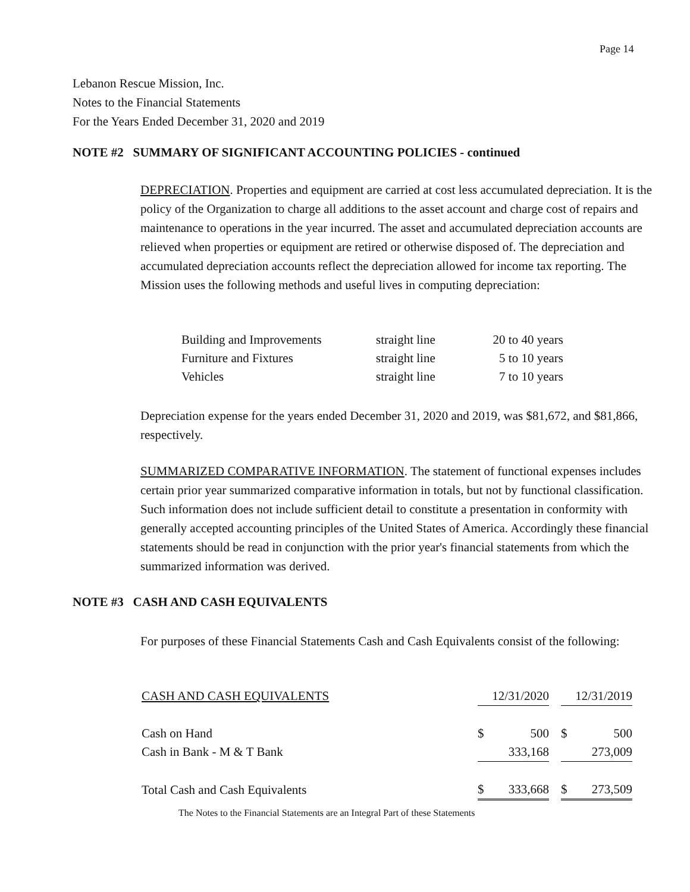Page 14
Lebanon Rescue Mission, Inc.
Notes to the Financial Statements
For the Years Ended December 31, 2020 and 2019
NOTE #2 SUMMARY OF SIGNIFICANT ACCOUNTING POLICIES - continued
DEPRECIATION. Properties and equipment are carried at cost less accumulated depreciation. It is the policy of the Organization to charge all additions to the asset account and charge cost of repairs and maintenance to operations in the year incurred. The asset and accumulated depreciation accounts are relieved when properties or equipment are retired or otherwise disposed of. The depreciation and accumulated depreciation accounts reflect the depreciation allowed for income tax reporting. The Mission uses the following methods and useful lives in computing depreciation:
| Building and Improvements | straight line | 20 to 40 years |
| Furniture and Fixtures | straight line | 5 to 10 years |
| Vehicles | straight line | 7 to 10 years |
Depreciation expense for the years ended December 31, 2020 and 2019, was $81,672, and $81,866, respectively.
SUMMARIZED COMPARATIVE INFORMATION. The statement of functional expenses includes certain prior year summarized comparative information in totals, but not by functional classification. Such information does not include sufficient detail to constitute a presentation in conformity with generally accepted accounting principles of the United States of America. Accordingly these financial statements should be read in conjunction with the prior year's financial statements from which the summarized information was derived.
NOTE #3 CASH AND CASH EQUIVALENTS
For purposes of these Financial Statements Cash and Cash Equivalents consist of the following:
| CASH AND CASH EQUIVALENTS | 12/31/2020 | | | 12/31/2019 | |
| Cash on Hand | $ | 500 | | $ | 500 |
| Cash in Bank - M & T Bank | | 333,168 | | | 273,009 |
| Total Cash and Cash Equivalents | $ | 333,668 | | $ | 273,509 |
The Notes to the Financial Statements are an Integral Part of these Statements